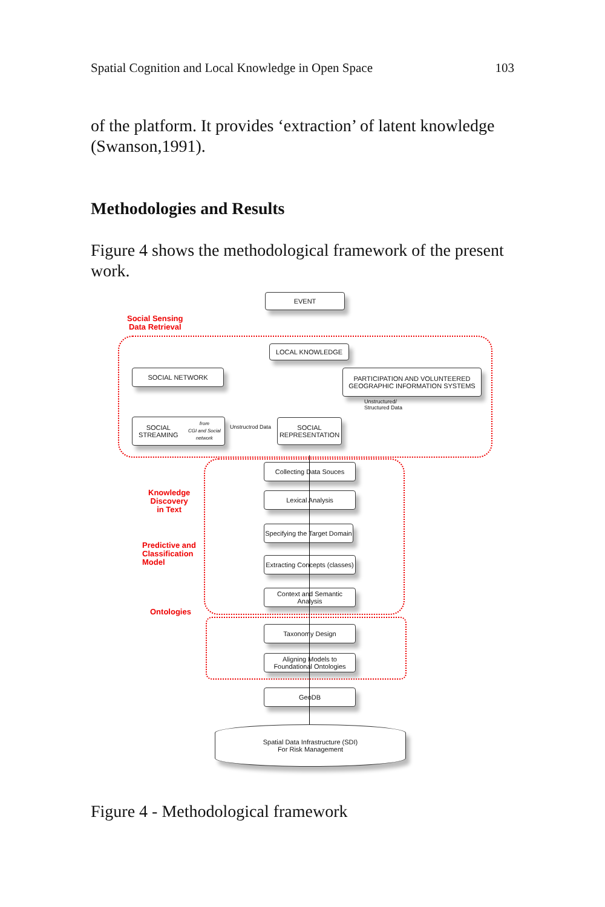Spatial Cognition and Local Knowledge in Open Space 103
of the platform. It provides ‘extraction’ of latent knowledge (Swanson,1991).
Methodologies and Results
Figure 4 shows the methodological framework of the present work.
EVENT
Social Sensing
Data Retrieval
LOCAL KNOWLEDGE
SOCIAL NETWORK
PARTICIPATION AND VOLUNTEERED GEOGRAPHIC INFORMATION SYSTEMS
Unstructured/
Structured Data
SOCIAL STREAMING
from
CGI and Social network
Unstructrod Data
SOCIAL REPRESENTATION
Knowledge
Discovery
in Text
Predictive and
Classification
Model
Ontologies
Collecting Data Souces
Lexical Analysis
Specifying the Target Domain
Extracting Concepts (classes)
Context and Semantic Analysis
Taxonomy Design
Aligning Models to Foundational Ontologies
GeoDB
Spatial Data Infrastructure (SDI)
For Risk Management
Figure 4 - Methodological framework